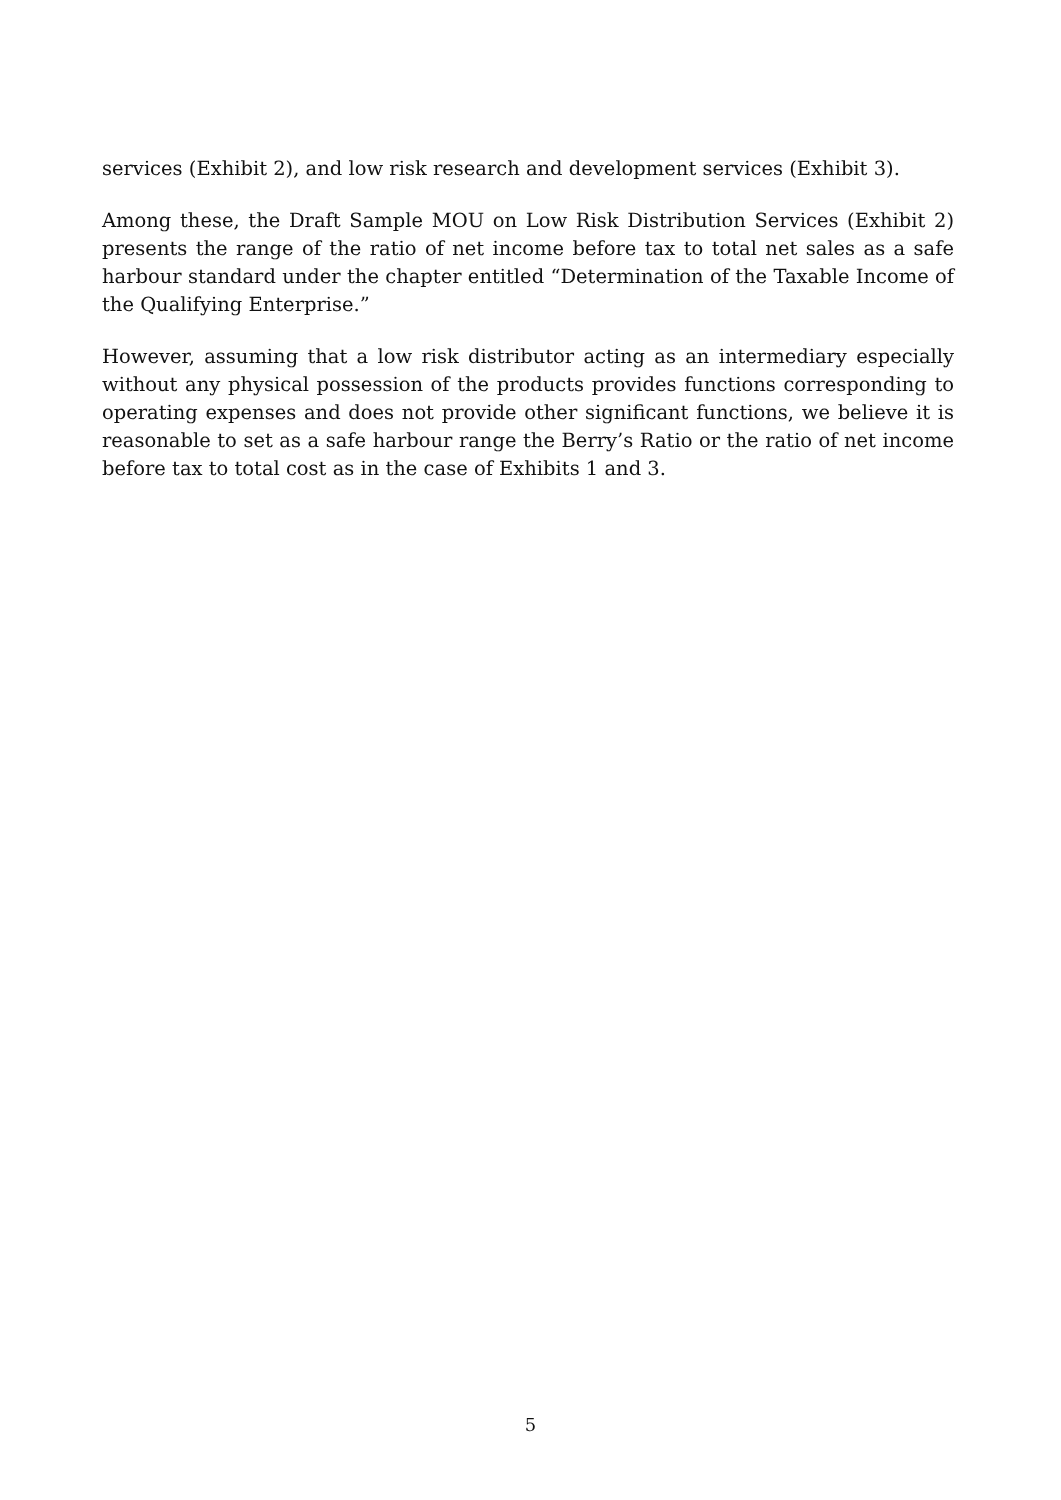services (Exhibit 2), and low risk research and development services (Exhibit 3).
Among these, the Draft Sample MOU on Low Risk Distribution Services (Exhibit 2) presents the range of the ratio of net income before tax to total net sales as a safe harbour standard under the chapter entitled “Determination of the Taxable Income of the Qualifying Enterprise.”
However, assuming that a low risk distributor acting as an intermediary especially without any physical possession of the products provides functions corresponding to operating expenses and does not provide other significant functions, we believe it is reasonable to set as a safe harbour range the Berry’s Ratio or the ratio of net income before tax to total cost as in the case of Exhibits 1 and 3.
5